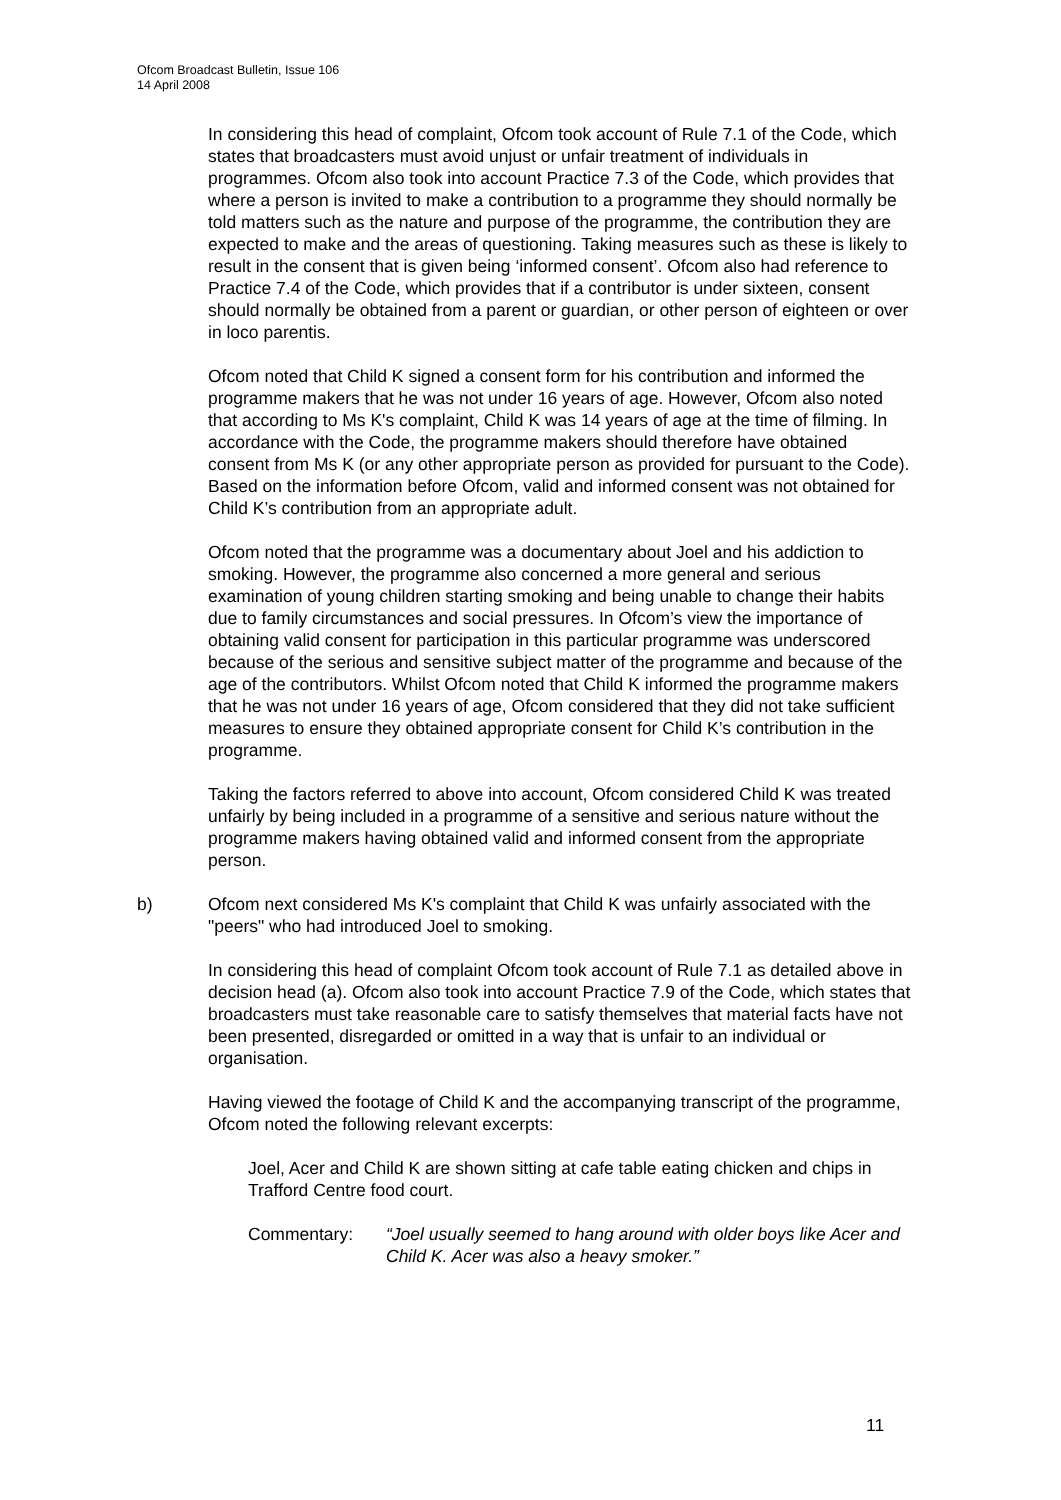Ofcom Broadcast Bulletin, Issue 106
14 April 2008
In considering this head of complaint, Ofcom took account of Rule 7.1 of the Code, which states that broadcasters must avoid unjust or unfair treatment of individuals in programmes. Ofcom also took into account Practice 7.3 of the Code, which provides that where a person is invited to make a contribution to a programme they should normally be told matters such as the nature and purpose of the programme, the contribution they are expected to make and the areas of questioning. Taking measures such as these is likely to result in the consent that is given being ‘informed consent’. Ofcom also had reference to Practice 7.4 of the Code, which provides that if a contributor is under sixteen, consent should normally be obtained from a parent or guardian, or other person of eighteen or over in loco parentis.
Ofcom noted that Child K signed a consent form for his contribution and informed the programme makers that he was not under 16 years of age. However, Ofcom also noted that according to Ms K's complaint, Child K was 14 years of age at the time of filming. In accordance with the Code, the programme makers should therefore have obtained consent from Ms K (or any other appropriate person as provided for pursuant to the Code). Based on the information before Ofcom, valid and informed consent was not obtained for Child K’s contribution from an appropriate adult.
Ofcom noted that the programme was a documentary about Joel and his addiction to smoking. However, the programme also concerned a more general and serious examination of young children starting smoking and being unable to change their habits due to family circumstances and social pressures. In Ofcom’s view the importance of obtaining valid consent for participation in this particular programme was underscored because of the serious and sensitive subject matter of the programme and because of the age of the contributors. Whilst Ofcom noted that Child K informed the programme makers that he was not under 16 years of age, Ofcom considered that they did not take sufficient measures to ensure they obtained appropriate consent for Child K’s contribution in the programme.
Taking the factors referred to above into account, Ofcom considered Child K was treated unfairly by being included in a programme of a sensitive and serious nature without the programme makers having obtained valid and informed consent from the appropriate person.
b) Ofcom next considered Ms K's complaint that Child K was unfairly associated with the "peers" who had introduced Joel to smoking.
In considering this head of complaint Ofcom took account of Rule 7.1 as detailed above in decision head (a). Ofcom also took into account Practice 7.9 of the Code, which states that broadcasters must take reasonable care to satisfy themselves that material facts have not been presented, disregarded or omitted in a way that is unfair to an individual or organisation.
Having viewed the footage of Child K and the accompanying transcript of the programme, Ofcom noted the following relevant excerpts:
Joel, Acer and Child K are shown sitting at cafe table eating chicken and chips in Trafford Centre food court.
Commentary: “Joel usually seemed to hang around with older boys like Acer and Child K. Acer was also a heavy smoker.”
11